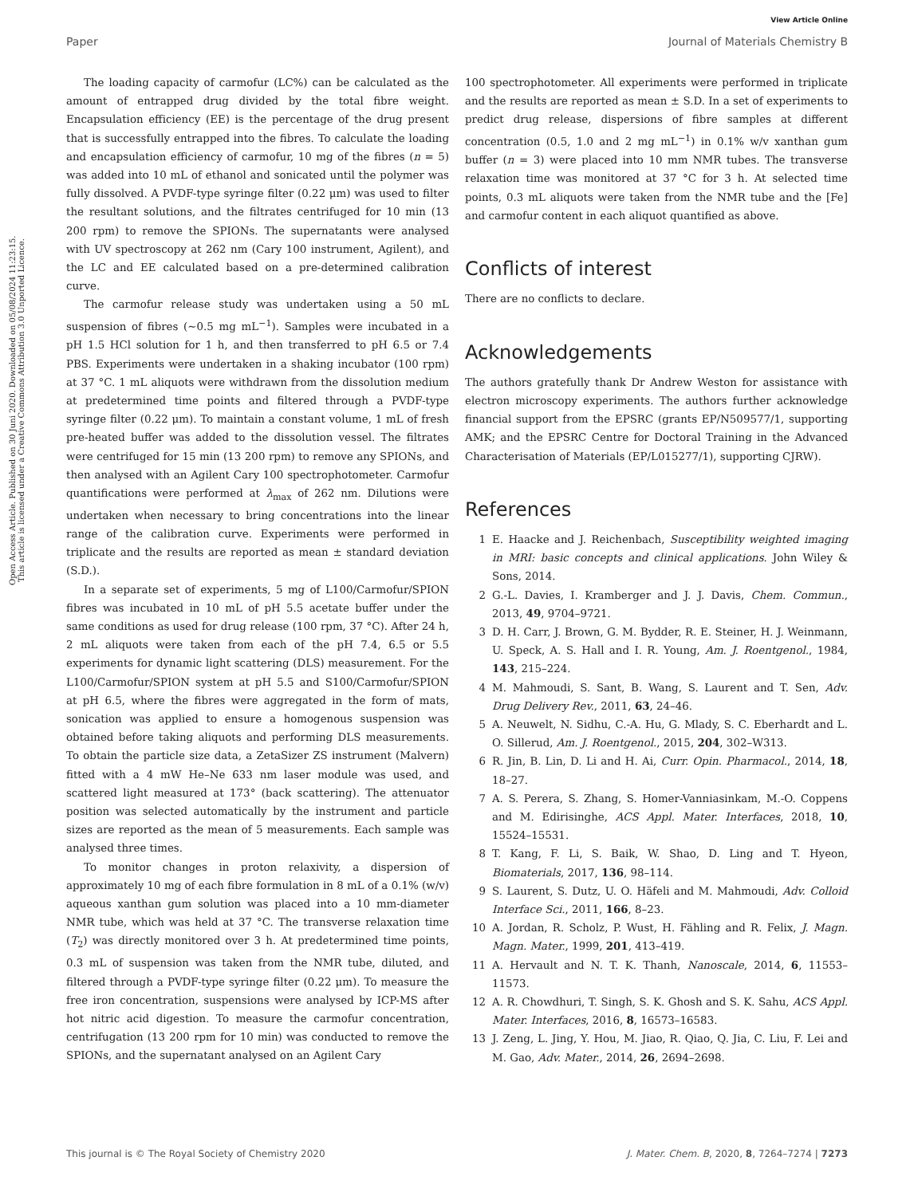View Article Online
Paper Journal of Materials Chemistry B
Open Access Article. Published on 30 Juni 2020. Downloaded on 05/08/2024 11:23:15.
This article is licensed under a Creative Commons Attribution 3.0 Unported Licence.
The loading capacity of carmofur (LC%) can be calculated as the amount of entrapped drug divided by the total fibre weight. Encapsulation efficiency (EE) is the percentage of the drug present that is successfully entrapped into the fibres. To calculate the loading and encapsulation efficiency of carmofur, 10 mg of the fibres (n = 5) was added into 10 mL of ethanol and sonicated until the polymer was fully dissolved. A PVDF-type syringe filter (0.22 μm) was used to filter the resultant solutions, and the filtrates centrifuged for 10 min (13 200 rpm) to remove the SPIONs. The supernatants were analysed with UV spectroscopy at 262 nm (Cary 100 instrument, Agilent), and the LC and EE calculated based on a pre-determined calibration curve.
The carmofur release study was undertaken using a 50 mL suspension of fibres (∼0.5 mg mL<sup>−1</sup>). Samples were incubated in a pH 1.5 HCl solution for 1 h, and then transferred to pH 6.5 or 7.4 PBS. Experiments were undertaken in a shaking incubator (100 rpm) at 37 °C. 1 mL aliquots were withdrawn from the dissolution medium at predetermined time points and filtered through a PVDF-type syringe filter (0.22 μm). To maintain a constant volume, 1 mL of fresh pre-heated buffer was added to the dissolution vessel. The filtrates were centrifuged for 15 min (13 200 rpm) to remove any SPIONs, and then analysed with an Agilent Cary 100 spectrophotometer. Carmofur quantifications were performed at λ<sub>max</sub> of 262 nm. Dilutions were undertaken when necessary to bring concentrations into the linear range of the calibration curve. Experiments were performed in triplicate and the results are reported as mean ± standard deviation (S.D.).
In a separate set of experiments, 5 mg of L100/Carmofur/SPION fibres was incubated in 10 mL of pH 5.5 acetate buffer under the same conditions as used for drug release (100 rpm, 37 °C). After 24 h, 2 mL aliquots were taken from each of the pH 7.4, 6.5 or 5.5 experiments for dynamic light scattering (DLS) measurement. For the L100/Carmofur/SPION system at pH 5.5 and S100/Carmofur/SPION at pH 6.5, where the fibres were aggregated in the form of mats, sonication was applied to ensure a homogenous suspension was obtained before taking aliquots and performing DLS measurements. To obtain the particle size data, a ZetaSizer ZS instrument (Malvern) fitted with a 4 mW He–Ne 633 nm laser module was used, and scattered light measured at 173° (back scattering). The attenuator position was selected automatically by the instrument and particle sizes are reported as the mean of 5 measurements. Each sample was analysed three times.
To monitor changes in proton relaxivity, a dispersion of approximately 10 mg of each fibre formulation in 8 mL of a 0.1% (w/v) aqueous xanthan gum solution was placed into a 10 mm-diameter NMR tube, which was held at 37 °C. The transverse relaxation time (T<sub>2</sub>) was directly monitored over 3 h. At predetermined time points, 0.3 mL of suspension was taken from the NMR tube, diluted, and filtered through a PVDF-type syringe filter (0.22 μm). To measure the free iron concentration, suspensions were analysed by ICP-MS after hot nitric acid digestion. To measure the carmofur concentration, centrifugation (13 200 rpm for 10 min) was conducted to remove the SPIONs, and the supernatant analysed on an Agilent Cary
100 spectrophotometer. All experiments were performed in triplicate and the results are reported as mean ± S.D. In a set of experiments to predict drug release, dispersions of fibre samples at different concentration (0.5, 1.0 and 2 mg mL<sup>−1</sup>) in 0.1% w/v xanthan gum buffer (n = 3) were placed into 10 mm NMR tubes. The transverse relaxation time was monitored at 37 °C for 3 h. At selected time points, 0.3 mL aliquots were taken from the NMR tube and the [Fe] and carmofur content in each aliquot quantified as above.
Conflicts of interest
There are no conflicts to declare.
Acknowledgements
The authors gratefully thank Dr Andrew Weston for assistance with electron microscopy experiments. The authors further acknowledge financial support from the EPSRC (grants EP/N509577/1, supporting AMK; and the EPSRC Centre for Doctoral Training in the Advanced Characterisation of Materials (EP/L015277/1), supporting CJRW).
References
1 E. Haacke and J. Reichenbach, Susceptibility weighted imaging in MRI: basic concepts and clinical applications. John Wiley & Sons, 2014.
2 G.-L. Davies, I. Kramberger and J. J. Davis, Chem. Commun., 2013, 49, 9704–9721.
3 D. H. Carr, J. Brown, G. M. Bydder, R. E. Steiner, H. J. Weinmann, U. Speck, A. S. Hall and I. R. Young, Am. J. Roentgenol., 1984, 143, 215–224.
4 M. Mahmoudi, S. Sant, B. Wang, S. Laurent and T. Sen, Adv. Drug Delivery Rev., 2011, 63, 24–46.
5 A. Neuwelt, N. Sidhu, C.-A. Hu, G. Mlady, S. C. Eberhardt and L. O. Sillerud, Am. J. Roentgenol., 2015, 204, 302–W313.
6 R. Jin, B. Lin, D. Li and H. Ai, Curr. Opin. Pharmacol., 2014, 18, 18–27.
7 A. S. Perera, S. Zhang, S. Homer-Vanniasinkam, M.-O. Coppens and M. Edirisinghe, ACS Appl. Mater. Interfaces, 2018, 10, 15524–15531.
8 T. Kang, F. Li, S. Baik, W. Shao, D. Ling and T. Hyeon, Biomaterials, 2017, 136, 98–114.
9 S. Laurent, S. Dutz, U. O. Häfeli and M. Mahmoudi, Adv. Colloid Interface Sci., 2011, 166, 8–23.
10 A. Jordan, R. Scholz, P. Wust, H. Fähling and R. Felix, J. Magn. Magn. Mater., 1999, 201, 413–419.
11 A. Hervault and N. T. K. Thanh, Nanoscale, 2014, 6, 11553–11573.
12 A. R. Chowdhuri, T. Singh, S. K. Ghosh and S. K. Sahu, ACS Appl. Mater. Interfaces, 2016, 8, 16573–16583.
13 J. Zeng, L. Jing, Y. Hou, M. Jiao, R. Qiao, Q. Jia, C. Liu, F. Lei and M. Gao, Adv. Mater., 2014, 26, 2694–2698.
This journal is © The Royal Society of Chemistry 2020 J. Mater. Chem. B, 2020, 8, 7264–7274 | 7273